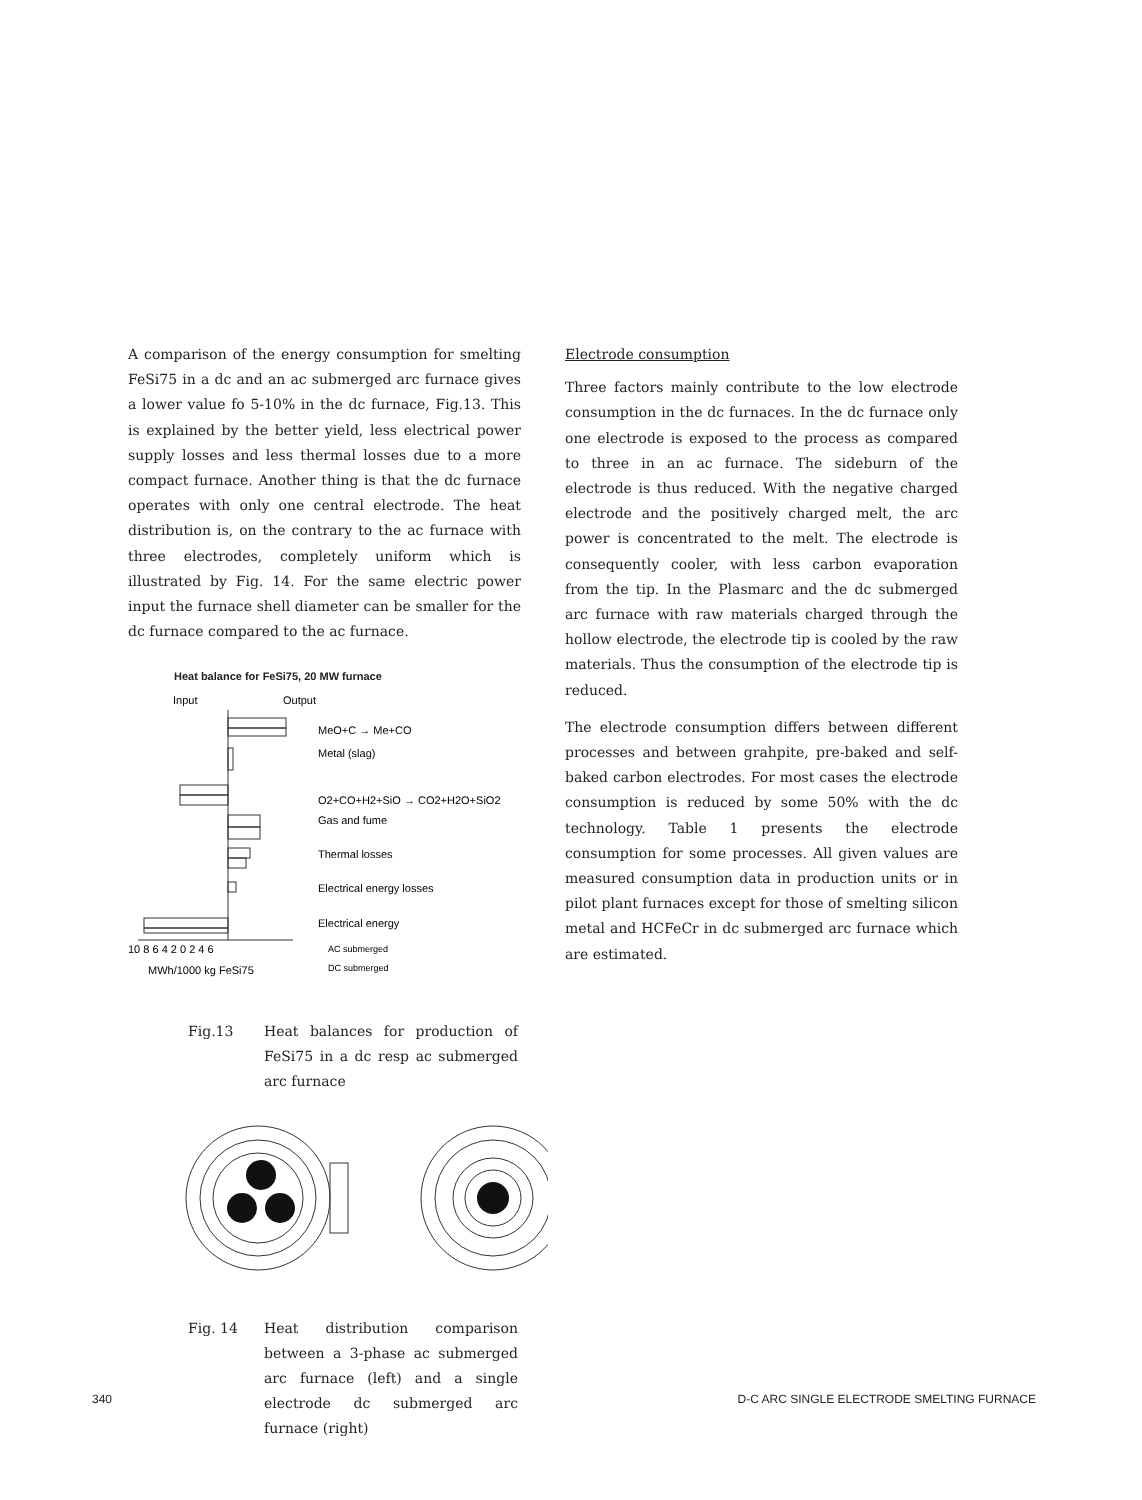A comparison of the energy consumption for smelting FeSi75 in a dc and an ac submerged arc furnace gives a lower value fo 5-10% in the dc furnace, Fig.13. This is explained by the better yield, less electrical power supply losses and less thermal losses due to a more compact furnace. Another thing is that the dc furnace operates with only one central electrode. The heat distribution is, on the contrary to the ac furnace with three electrodes, completely uniform which is illustrated by Fig. 14. For the same electric power input the furnace shell diameter can be smaller for the dc furnace compared to the ac furnace.
Heat balance for FeSi75, 20 MW furnace
Input
Output
MeO+C → Me+CO
Metal (slag)
O2+CO+H2+SiO → CO2+H2O+SiO2
Gas and fume
Thermal losses
Electrical energy losses
Electrical energy
10 8 6 4 2 0 2 4 6
MWh/1000 kg FeSi75
AC submerged
DC submerged
Fig.13 Heat balances for production of FeSi75 in a dc resp ac submerged arc furnace
Fig. 14 Heat distribution comparison between a 3-phase ac submerged arc furnace (left) and a single electrode dc submerged arc furnace (right)
Electrode consumption
Three factors mainly contribute to the low electrode consumption in the dc furnaces. In the dc furnace only one electrode is exposed to the process as compared to three in an ac furnace. The sideburn of the electrode is thus reduced. With the negative charged electrode and the positively charged melt, the arc power is concentrated to the melt. The electrode is consequently cooler, with less carbon evaporation from the tip. In the Plasmarc and the dc submerged arc furnace with raw materials charged through the hollow electrode, the electrode tip is cooled by the raw materials. Thus the consumption of the electrode tip is reduced.
The electrode consumption differs between different processes and between grahpite, pre-baked and self-baked carbon electrodes. For most cases the electrode consumption is reduced by some 50% with the dc technology. Table 1 presents the electrode consumption for some processes. All given values are measured consumption data in production units or in pilot plant furnaces except for those of smelting silicon metal and HCFeCr in dc submerged arc furnace which are estimated.
340 D-C ARC SINGLE ELECTRODE SMELTING FURNACE